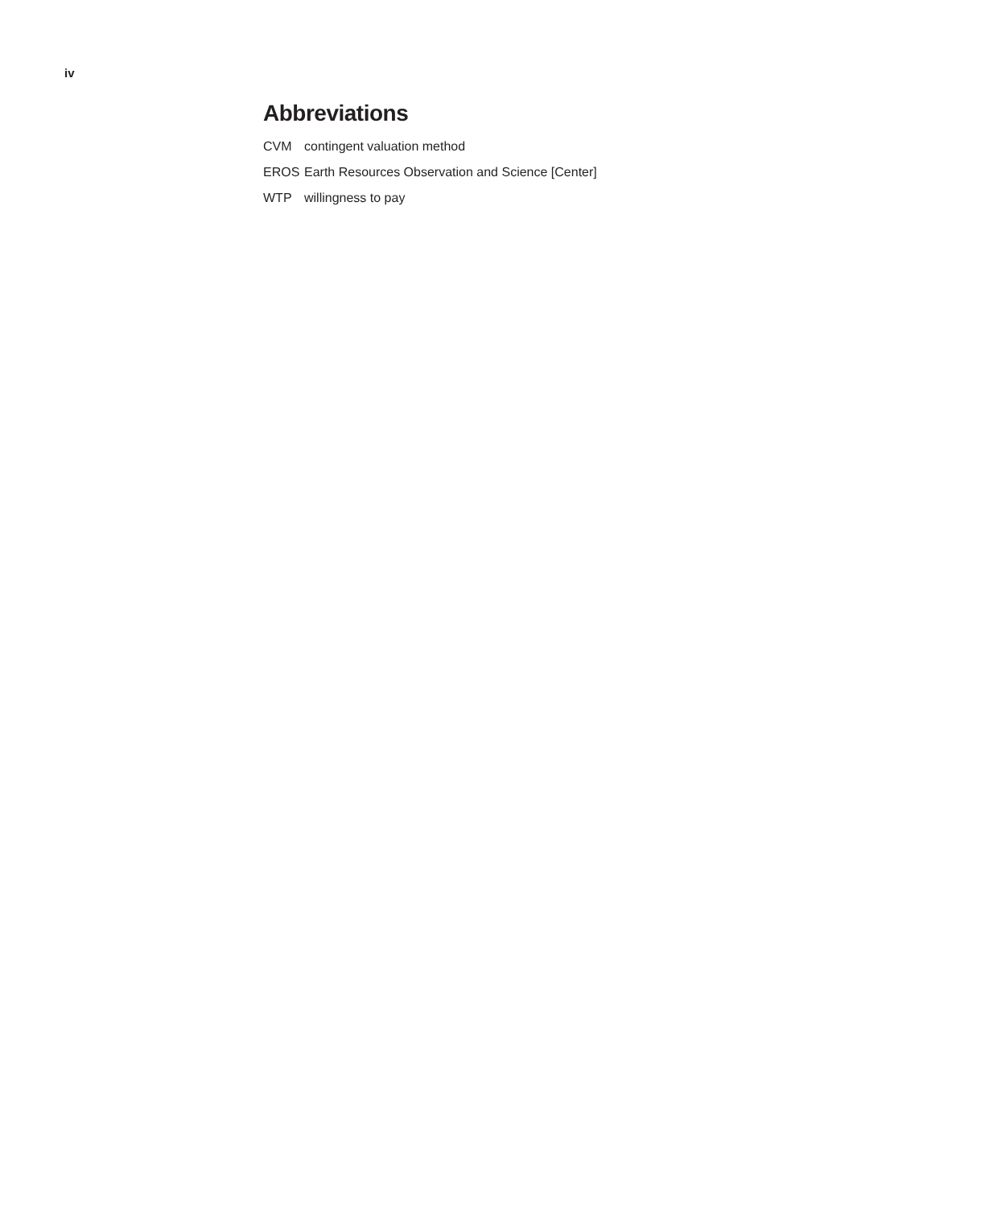iv
Abbreviations
| CVM | contingent valuation method |
| EROS | Earth Resources Observation and Science [Center] |
| WTP | willingness to pay |